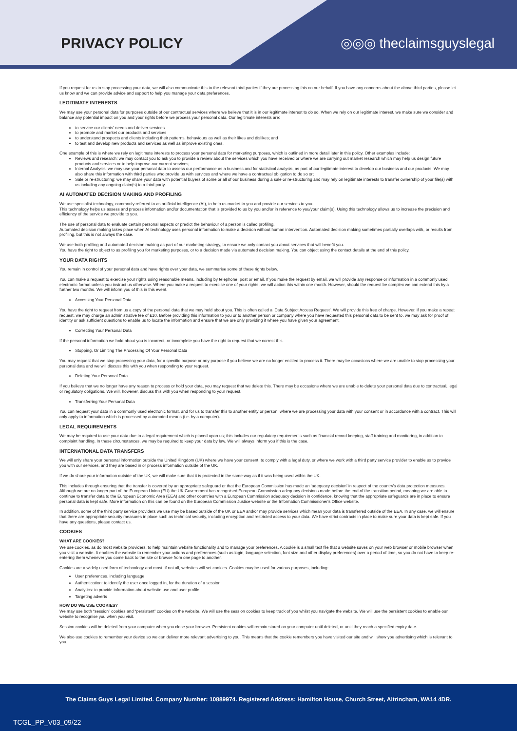PRIVACY POLICY ◎◎◎ theclaimsguyslegal
If you request for us to stop processing your data, we will also communicate this to the relevant third parties if they are processing this on our behalf. If you have any concerns about the above third parties, please let us know and we can provide advice and support to help you manage your data preferences.
LEGITIMATE INTERESTS
We may use your personal data for purposes outside of our contractual services where we believe that it is in our legitimate interest to do so. When we rely on our legitimate interest, we make sure we consider and balance any potential impact on you and your rights before we process your personal data. Our legitimate interests are:
to service our clients' needs and deliver services
to promote and market our products and services
to understand prospects and clients including their patterns, behaviours as well as their likes and dislikes; and
to test and develop new products and services as well as improve existing ones.
One example of this is where we rely on legitimate interests to process your personal data for marketing purposes, which is outlined in more detail later in this policy. Other examples include:
Reviews and research: we may contact you to ask you to provide a review about the services which you have received or where we are carrying out market research which may help us design future products and services or to help improve our current services;
Internal Analysis: we may use your personal data to assess our performance as a business and for statistical analysis, as part of our legitimate interest to develop our business and our products. We may also share this information with third parties who provide us with services and where we have a contractual obligation to do so or;
Sale or re-structuring: we may share your data with potential buyers of some or all of our business during a sale or re-structuring and may rely on legitimate interests to transfer ownership of your file(s) with us including any ongoing claim(s) to a third party.
AI AUTOMATED DECISION MAKING AND PROFILING
We use specialist technology, commonly referred to as artificial intelligence (AI), to help us market to you and provide our services to you.
This technology helps us assess and process information and/or documentation that is provided to us by you and/or in reference to you/your claim(s). Using this technology allows us to increase the precision and efficiency of the service we provide to you.
The use of personal data to evaluate certain personal aspects or predict the behaviour of a person is called profiling.
Automated decision making takes place when AI technology uses personal information to make a decision without human intervention. Automated decision making sometimes partially overlaps with, or results from, profiling, but this is not always the case.
We use both profiling and automated decision making as part of our marketing strategy, to ensure we only contact you about services that will benefit you.
You have the right to object to us profiling you for marketing purposes, or to a decision made via automated decision making. You can object using the contact details at the end of this policy.
YOUR DATA RIGHTS
You remain in control of your personal data and have rights over your data, we summarise some of these rights below.
You can make a request to exercise your rights using reasonable means, including by telephone, post or email. If you make the request by email, we will provide any response or information in a commonly used electronic format unless you instruct us otherwise. Where you make a request to exercise one of your rights, we will action this within one month. However, should the request be complex we can extend this by a further two months. We will inform you of this in this event.
Accessing Your Personal Data
You have the right to request from us a copy of the personal data that we may hold about you. This is often called a ‘Data Subject Access Request’. We will provide this free of charge. However, if you make a repeat request, we may charge an administrative fee of £10. Before providing this information to you or to another person or company where you have requested this personal data to be sent to, we may ask for proof of identity or ask sufficient questions to enable us to locate the information and ensure that we are only providing it where you have given your agreement.
Correcting Your Personal Data
If the personal information we hold about you is incorrect, or incomplete you have the right to request that we correct this.
Stopping, Or Limiting The Processing Of Your Personal Data
You may request that we stop processing your data, for a specific purpose or any purpose if you believe we are no longer entitled to process it. There may be occasions where we are unable to stop processing your personal data and we will discuss this with you when responding to your request.
Deleting Your Personal Data
If you believe that we no longer have any reason to process or hold your data, you may request that we delete this. There may be occasions where we are unable to delete your personal data due to contractual, legal or regulatory obligations. We will, however, discuss this with you when responding to your request.
Transferring Your Personal Data
You can request your data in a commonly used electronic format, and for us to transfer this to another entity or person, where we are processing your data with your consent or in accordance with a contract. This will only apply to information which is processed by automated means (i.e. by a computer).
LEGAL REQUIREMENTS
We may be required to use your data due to a legal requirement which is placed upon us; this includes our regulatory requirements such as financial record keeping, staff training and monitoring, in addition to complaint handling. In these circumstances, we may be required to keep your data by law. We will always inform you if this is the case.
INTERNATIONAL DATA TRANSFERS
We will only share your personal information outside the United Kingdom (UK) where we have your consent, to comply with a legal duty, or where we work with a third party service provider to enable us to provide you with our services, and they are based in or process information outside of the UK.
If we do share your information outside of the UK, we will make sure that it is protected in the same way as if it was being used within the UK.
This includes through ensuring that the transfer is covered by an appropriate safeguard or that the European Commission has made an ‘adequacy decision’ in respect of the country's data protection measures. Although we are no longer part of the European Union (EU) the UK Government has recognised European Commission adequacy decisions made before the end of the transition period, meaning we are able to continue to transfer data to the European Economic Area (EEA) and other countries with a European Commission adequacy decision in confidence, knowing that the appropriate safeguards are in place to ensure personal data is kept safe. More information on this can be found on the European Commission Justice website or the Information Commissioner's Office website.
In addition, some of the third party service providers we use may be based outside of the UK or EEA and/or may provide services which mean your data is transferred outside of the EEA. In any case, we will ensure that there are appropriate security measures in place such as technical security, including encryption and restricted access to your data. We have strict contracts in place to make sure your data is kept safe. If you have any questions, please contact us.
COOKIES
WHAT ARE COOKIES?
We use cookies, as do most website providers, to help maintain website functionality and to manage your preferences. A cookie is a small text file that a website saves on your web browser or mobile browser when you visit a website. It enables the website to remember your actions and preferences (such as login, language selection, font size and other display preferences) over a period of time, so you do not have to keep re-entering them whenever you come back to the site or browse from one page to another.
Cookies are a widely used form of technology and most, if not all, websites will set cookies. Cookies may be used for various purposes, including:
User preferences, including language
Authentication: to identify the user once logged in, for the duration of a session
Analytics: to provide information about website use and user profile
Targeting adverts
HOW DO WE USE COOKIES?
We may use both “session” cookies and “persistent” cookies on the website. We will use the session cookies to keep track of you whilst you navigate the website. We will use the persistent cookies to enable our website to recognise you when you visit.
Session cookies will be deleted from your computer when you close your browser. Persistent cookies will remain stored on your computer until deleted, or until they reach a specified expiry date.
We also use cookies to remember your device so we can deliver more relevant advertising to you. This means that the cookie remembers you have visited our site and will show you advertising which is relevant to you.
The Claims Guys Legal Limited. Company Number: 10889974. Registered Address: Hamilton House, Church Street, Altrincham, WA14 4DR.
TCGL_PP_V03_09/22